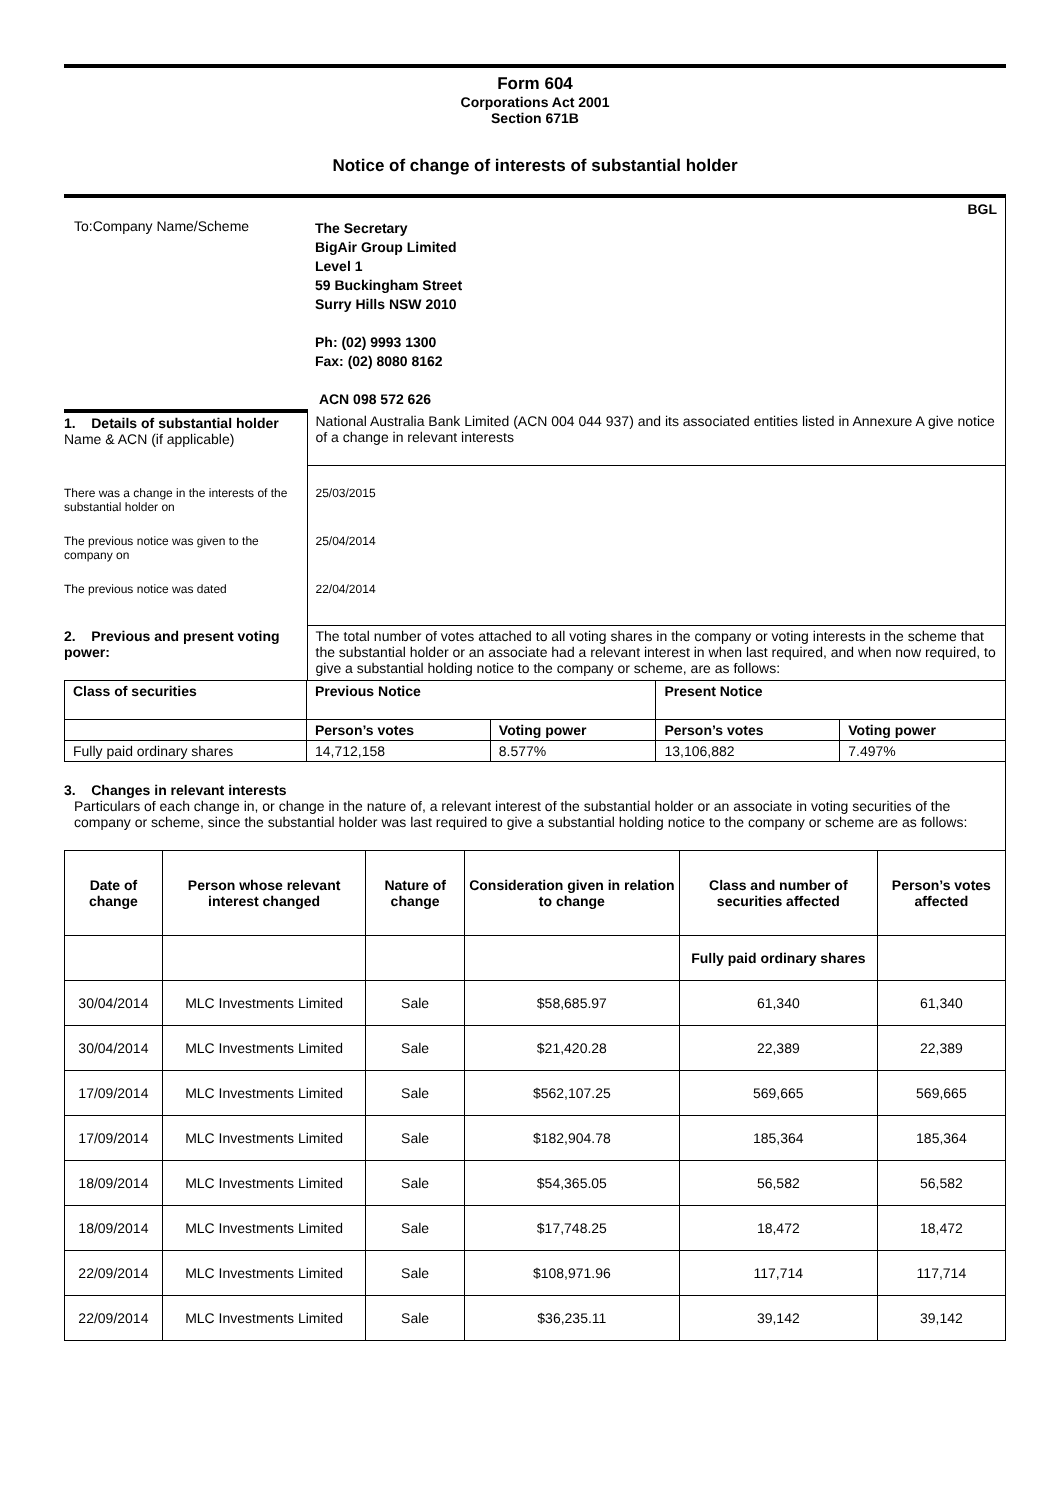Form 604
Corporations Act 2001
Section 671B
Notice of change of interests of substantial holder
| To:Company Name/Scheme | BGL The Secretary BigAir Group Limited Level 1 59 Buckingham Street Surry Hills NSW 2010 Ph: (02) 9993 1300 Fax: (02) 8080 8162 ACN 098 572 626 |
| 1. Details of substantial holder Name & ACN (if applicable) | National Australia Bank Limited (ACN 004 044 937) and its associated entities listed in Annexure A give notice of a change in relevant interests |
| There was a change in the interests of the substantial holder on | 25/03/2015 |
| The previous notice was given to the company on | 25/04/2014 |
| The previous notice was dated | 22/04/2014 |
| 2. Previous and present voting power: | The total number of votes attached to all voting shares in the company or voting interests in the scheme that the substantial holder or an associate had a relevant interest in when last required, and when now required, to give a substantial holding notice to the company or scheme, are as follows: |
| Class of securities | Previous Notice | | Present Notice | |
| --- | --- | --- | --- | --- |
| | Person’s votes | Voting power | Person’s votes | Voting power |
| Fully paid ordinary shares | 14,712,158 | 8.577% | 13,106,882 | 7.497% |
3. Changes in relevant interests
Particulars of each change in, or change in the nature of, a relevant interest of the substantial holder or an associate in voting securities of the company or scheme, since the substantial holder was last required to give a substantial holding notice to the company or scheme are as follows:
| Date of change | Person whose relevant interest changed | Nature of change | Consideration given in relation to change | Class and number of securities affected | Person’s votes affected |
| --- | --- | --- | --- | --- | --- |
| | | | | Fully paid ordinary shares | |
| 30/04/2014 | MLC Investments Limited | Sale | $58,685.97 | 61,340 | 61,340 |
| 30/04/2014 | MLC Investments Limited | Sale | $21,420.28 | 22,389 | 22,389 |
| 17/09/2014 | MLC Investments Limited | Sale | $562,107.25 | 569,665 | 569,665 |
| 17/09/2014 | MLC Investments Limited | Sale | $182,904.78 | 185,364 | 185,364 |
| 18/09/2014 | MLC Investments Limited | Sale | $54,365.05 | 56,582 | 56,582 |
| 18/09/2014 | MLC Investments Limited | Sale | $17,748.25 | 18,472 | 18,472 |
| 22/09/2014 | MLC Investments Limited | Sale | $108,971.96 | 117,714 | 117,714 |
| 22/09/2014 | MLC Investments Limited | Sale | $36,235.11 | 39,142 | 39,142 |